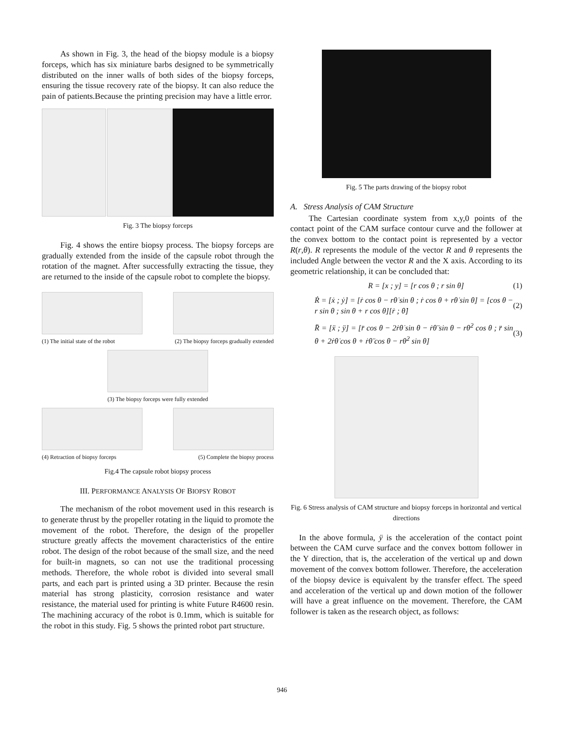As shown in Fig. 3, the head of the biopsy module is a biopsy forceps, which has six miniature barbs designed to be symmetrically distributed on the inner walls of both sides of the biopsy forceps, ensuring the tissue recovery rate of the biopsy. It can also reduce the pain of patients.Because the printing precision may have a little error.
Fig. 3 The biopsy forceps
Fig. 4 shows the entire biopsy process. The biopsy forceps are gradually extended from the inside of the capsule robot through the rotation of the magnet. After successfully extracting the tissue, they are returned to the inside of the capsule robot to complete the biopsy.
(1) The initial state of the robot (2) The biopsy forceps gradually extended
(3) The biopsy forceps were fully extended
(4) Retraction of biopsy forceps (5) Complete the biopsy process
Fig.4 The capsule robot biopsy process
III. PERFORMANCE ANALYSIS OF BIOPSY ROBOT
The mechanism of the robot movement used in this research is to generate thrust by the propeller rotating in the liquid to promote the movement of the robot. Therefore, the design of the propeller structure greatly affects the movement characteristics of the entire robot. The design of the robot because of the small size, and the need for built-in magnets, so can not use the traditional processing methods. Therefore, the whole robot is divided into several small parts, and each part is printed using a 3D printer. Because the resin material has strong plasticity, corrosion resistance and water resistance, the material used for printing is white Future R4600 resin. The machining accuracy of the robot is 0.1mm, which is suitable for the robot in this study. Fig. 5 shows the printed robot part structure.
Fig. 5 The parts drawing of the biopsy robot
A. Stress Analysis of CAM Structure
The Cartesian coordinate system from x,y,0 points of the contact point of the CAM surface contour curve and the follower at the convex bottom to the contact point is represented by a vector R(r,θ). R represents the module of the vector R and θ represents the included Angle between the vector R and the X axis. According to its geometric relationship, it can be concluded that:
R = [x ; y] = [r cos θ ; r sin θ] (1)
Ṙ = [ẋ ; ẏ] = [ṙ cos θ − rθ̇ sin θ ; ṙ cos θ + rθ̇ sin θ] = [cos θ − r sin θ ; sin θ + r cos θ][ṙ ; θ̇] (2)
R̈ = [ẍ ; ÿ] = [r̈ cos θ − 2ṙθ̇ sin θ − ṙθ̈ sin θ − rθ̇<sup>2</sup> cos θ ; r̈ sin θ + 2ṙθ̇ cos θ + ṙθ̈ cos θ − rθ̇<sup>2</sup> sin θ] (3)
Fig. 6 Stress analysis of CAM structure and biopsy forceps in horizontal and vertical directions
In the above formula, ÿ is the acceleration of the contact point between the CAM curve surface and the convex bottom follower in the Y direction, that is, the acceleration of the vertical up and down movement of the convex bottom follower. Therefore, the acceleration of the biopsy device is equivalent by the transfer effect. The speed and acceleration of the vertical up and down motion of the follower will have a great influence on the movement. Therefore, the CAM follower is taken as the research object, as follows:
946